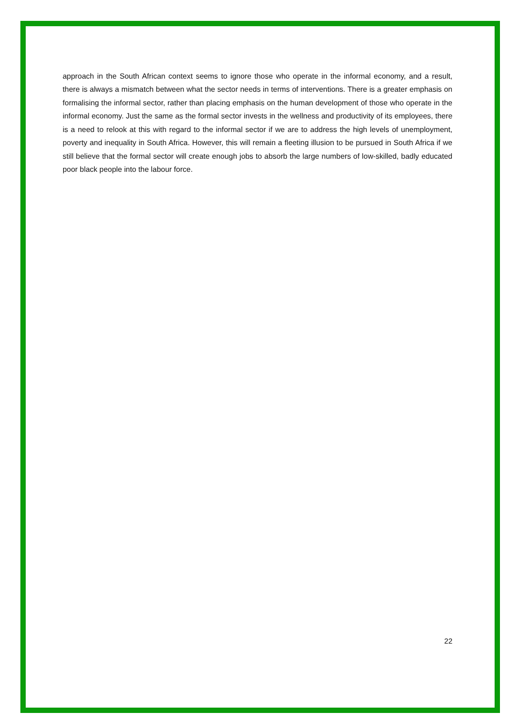approach in the South African context seems to ignore those who operate in the informal economy, and a result, there is always a mismatch between what the sector needs in terms of interventions. There is a greater emphasis on formalising the informal sector, rather than placing emphasis on the human development of those who operate in the informal economy. Just the same as the formal sector invests in the wellness and productivity of its employees, there is a need to relook at this with regard to the informal sector if we are to address the high levels of unemployment, poverty and inequality in South Africa. However, this will remain a fleeting illusion to be pursued in South Africa if we still believe that the formal sector will create enough jobs to absorb the large numbers of low-skilled, badly educated poor black people into the labour force.
22